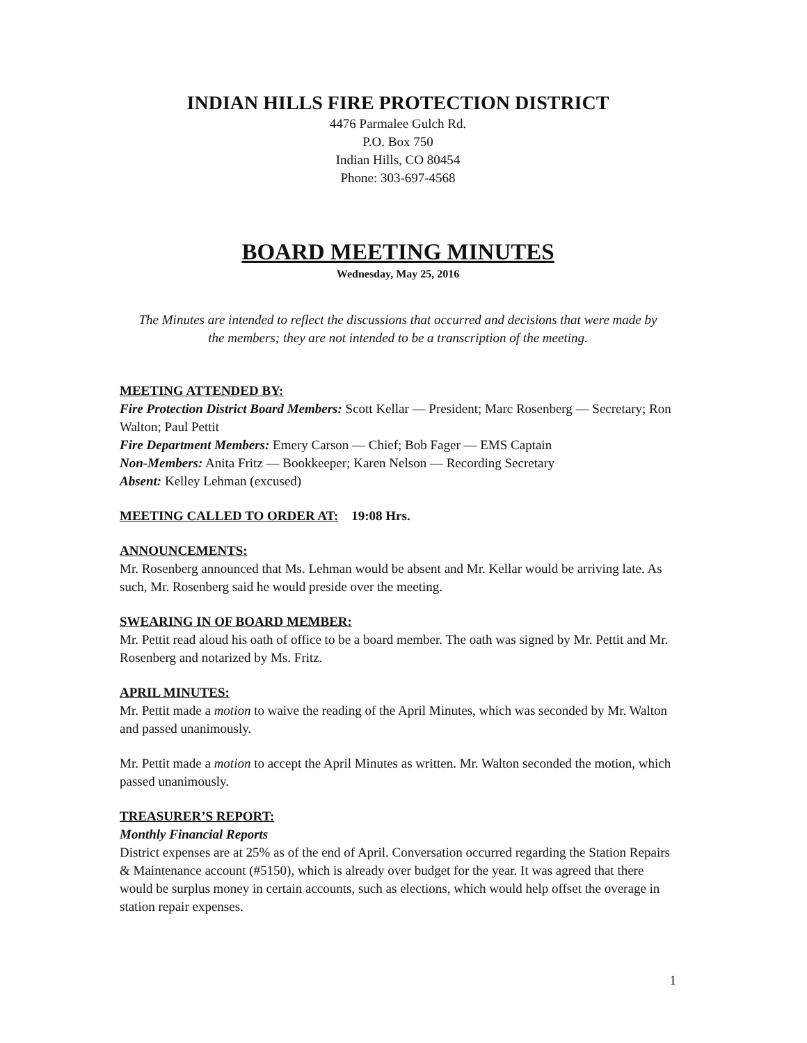INDIAN HILLS FIRE PROTECTION DISTRICT
4476 Parmalee Gulch Rd.
P.O. Box 750
Indian Hills, CO 80454
Phone: 303-697-4568
BOARD MEETING MINUTES
Wednesday, May 25, 2016
The Minutes are intended to reflect the discussions that occurred and decisions that were made by the members; they are not intended to be a transcription of the meeting.
MEETING ATTENDED BY:
Fire Protection District Board Members: Scott Kellar — President; Marc Rosenberg — Secretary; Ron Walton; Paul Pettit
Fire Department Members: Emery Carson — Chief; Bob Fager — EMS Captain
Non-Members: Anita Fritz — Bookkeeper; Karen Nelson — Recording Secretary
Absent: Kelley Lehman (excused)
MEETING CALLED TO ORDER AT: 19:08 Hrs.
ANNOUNCEMENTS:
Mr. Rosenberg announced that Ms. Lehman would be absent and Mr. Kellar would be arriving late. As such, Mr. Rosenberg said he would preside over the meeting.
SWEARING IN OF BOARD MEMBER:
Mr. Pettit read aloud his oath of office to be a board member. The oath was signed by Mr. Pettit and Mr. Rosenberg and notarized by Ms. Fritz.
APRIL MINUTES:
Mr. Pettit made a motion to waive the reading of the April Minutes, which was seconded by Mr. Walton and passed unanimously.
Mr. Pettit made a motion to accept the April Minutes as written. Mr. Walton seconded the motion, which passed unanimously.
TREASURER’S REPORT:
Monthly Financial Reports
District expenses are at 25% as of the end of April. Conversation occurred regarding the Station Repairs & Maintenance account (#5150), which is already over budget for the year. It was agreed that there would be surplus money in certain accounts, such as elections, which would help offset the overage in station repair expenses.
1